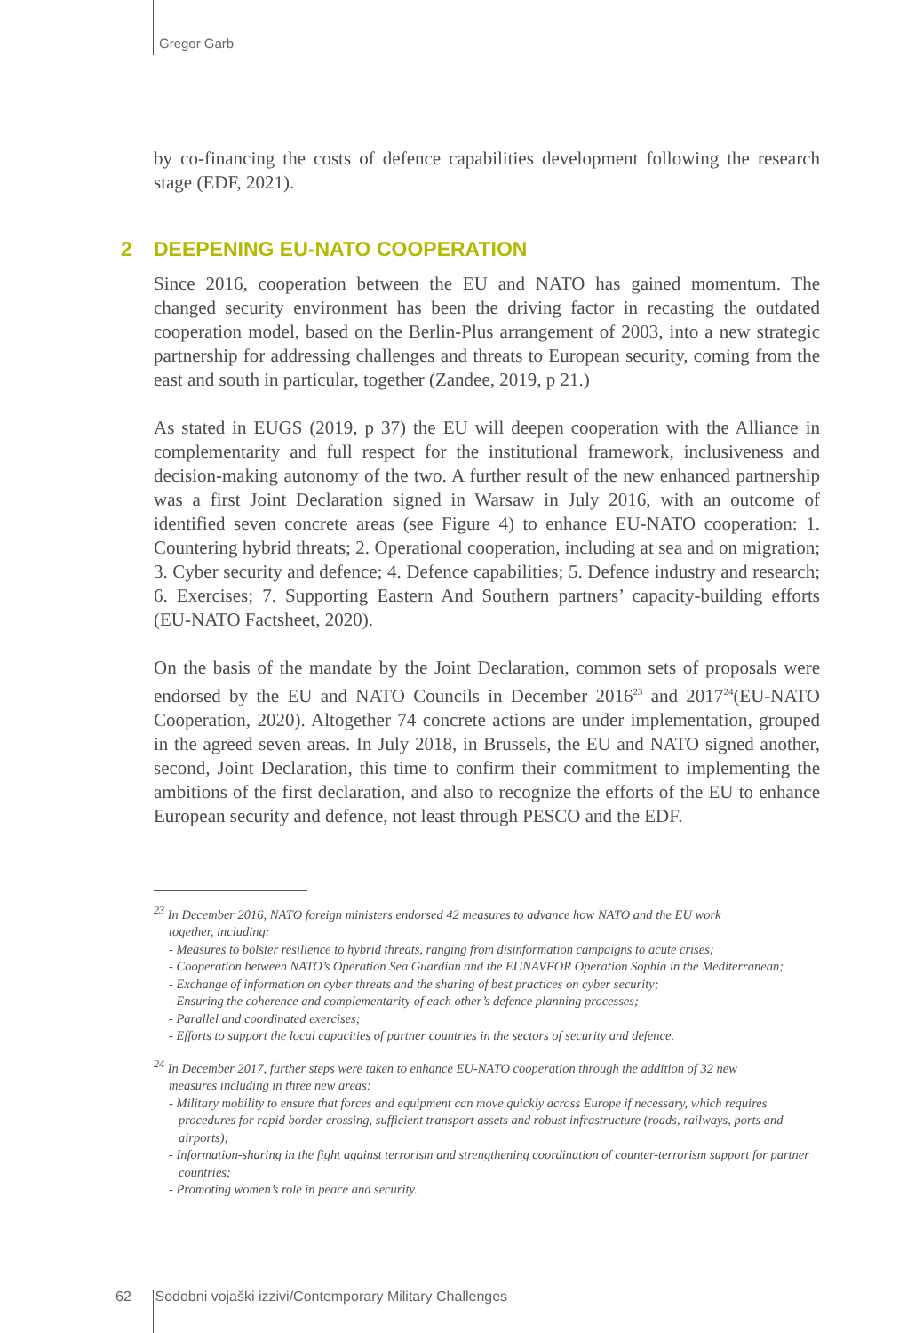Gregor Garb
by co-financing the costs of defence capabilities development following the research stage (EDF, 2021).
2 DEEPENING EU-NATO COOPERATION
Since 2016, cooperation between the EU and NATO has gained momentum. The changed security environment has been the driving factor in recasting the outdated cooperation model, based on the Berlin-Plus arrangement of 2003, into a new strategic partnership for addressing challenges and threats to European security, coming from the east and south in particular, together (Zandee, 2019, p 21.)
As stated in EUGS (2019, p 37) the EU will deepen cooperation with the Alliance in complementarity and full respect for the institutional framework, inclusiveness and decision-making autonomy of the two. A further result of the new enhanced partnership was a first Joint Declaration signed in Warsaw in July 2016, with an outcome of identified seven concrete areas (see Figure 4) to enhance EU-NATO cooperation: 1. Countering hybrid threats; 2. Operational cooperation, including at sea and on migration; 3. Cyber security and defence; 4. Defence capabilities; 5. Defence industry and research; 6. Exercises; 7. Supporting Eastern And Southern partners’ capacity-building efforts (EU-NATO Factsheet, 2020).
On the basis of the mandate by the Joint Declaration, common sets of proposals were endorsed by the EU and NATO Councils in December 2016<sup>23</sup> and 2017<sup>24</sup>(EU-NATO Cooperation, 2020). Altogether 74 concrete actions are under implementation, grouped in the agreed seven areas. In July 2018, in Brussels, the EU and NATO signed another, second, Joint Declaration, this time to confirm their commitment to implementing the ambitions of the first declaration, and also to recognize the efforts of the EU to enhance European security and defence, not least through PESCO and the EDF.
<sup>23</sup> In December 2016, NATO foreign ministers endorsed 42 measures to advance how NATO and the EU work
together, including:
- Measures to bolster resilience to hybrid threats, ranging from disinformation campaigns to acute crises;
- Cooperation between NATO’s Operation Sea Guardian and the EUNAVFOR Operation Sophia in the Mediterranean;
- Exchange of information on cyber threats and the sharing of best practices on cyber security;
- Ensuring the coherence and complementarity of each other’s defence planning processes;
- Parallel and coordinated exercises;
- Efforts to support the local capacities of partner countries in the sectors of security and defence.
<sup>24</sup> In December 2017, further steps were taken to enhance EU-NATO cooperation through the addition of 32 new
measures including in three new areas:
- Military mobility to ensure that forces and equipment can move quickly across Europe if necessary, which requires procedures for rapid border crossing, sufficient transport assets and robust infrastructure (roads, railways, ports and airports);
- Information-sharing in the fight against terrorism and strengthening coordination of counter-terrorism support for partner countries;
- Promoting women’s role in peace and security.
62 Sodobni vojaški izzivi/Contemporary Military Challenges